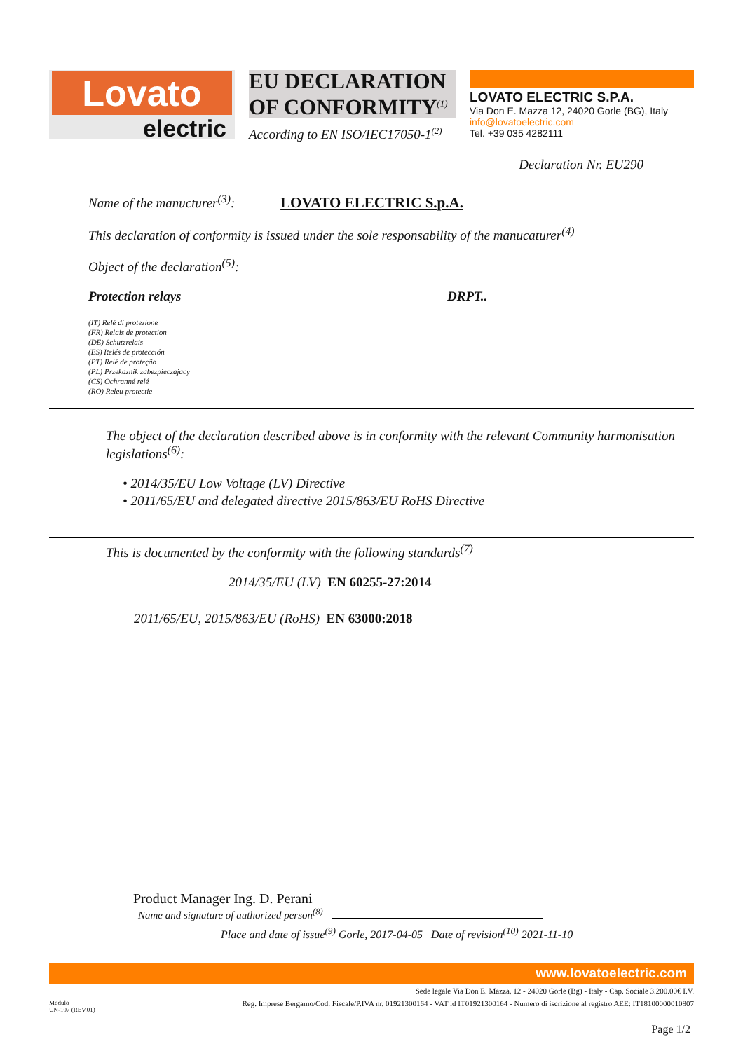Lovato
electric
EU DECLARATION OF CONFORMITY<sup>(1)</sup>
According to EN ISO/IEC17050-1<sup>(2)</sup>
LOVATO ELECTRIC S.P.A.
Via Don E. Mazza 12, 24020 Gorle (BG), Italy
info@lovatoelectric.com
Tel. +39 035 4282111
Declaration Nr. EU290
Name of the manucturer<sup>(3)</sup>: LOVATO ELECTRIC S.p.A.
This declaration of conformity is issued under the sole responsability of the manucaturer<sup>(4)</sup>
Object of the declaration<sup>(5)</sup>:
Protection relays DRPT..
(IT) Relè di protezione
(FR) Relais de protection
(DE) Schutzrelais
(ES) Relés de protección
(PT) Relé de proteção
(PL) Przekaznik zabezpieczajacy
(CS) Ochranné relé
(RO) Releu protectie
The object of the declaration described above is in conformity with the relevant Community harmonisation legislations<sup>(6)</sup>:
• 2014/35/EU Low Voltage (LV) Directive
• 2011/65/EU and delegated directive 2015/863/EU RoHS Directive
This is documented by the conformity with the following standards<sup>(7)</sup>
2014/35/EU (LV) EN 60255-27:2014
2011/65/EU, 2015/863/EU (RoHS) EN 63000:2018
Product Manager Ing. D. Perani
Name and signature of authorized person<sup>(8)</sup>
Place and date of issue<sup>(9)</sup> Gorle, 2017-04-05 Date of revision<sup>(10)</sup> 2021-11-10
www.lovatoelectric.com
Sede legale Via Don E. Mazza, 12 - 24020 Gorle (Bg) - Italy - Cap. Sociale 3.200.00€ I.V.
Modulo
UN-107 (REV.01) Reg. Imprese Bergamo/Cod. Fiscale/P.IVA nr. 01921300164 - VAT id IT01921300164 - Numero di iscrizione al registro AEE: IT18100000010807
Page 1/2